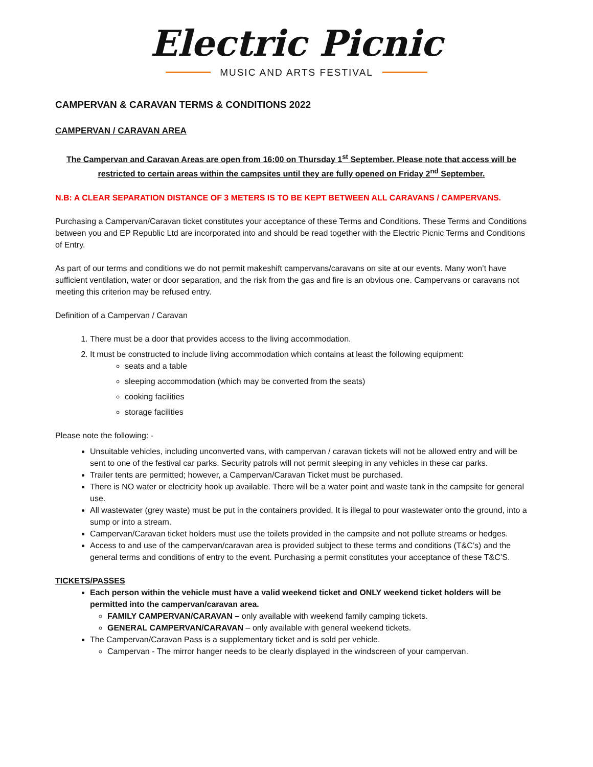Electric Picnic
MUSIC AND ARTS FESTIVAL
CAMPERVAN & CARAVAN TERMS & CONDITIONS 2022
CAMPERVAN / CARAVAN AREA
The Campervan and Caravan Areas are open from 16:00 on Thursday 1<sup>st</sup> September. Please note that access will be restricted to certain areas within the campsites until they are fully opened on Friday 2<sup>nd</sup> September.
N.B: A CLEAR SEPARATION DISTANCE OF 3 METERS IS TO BE KEPT BETWEEN ALL CARAVANS / CAMPERVANS.
Purchasing a Campervan/Caravan ticket constitutes your acceptance of these Terms and Conditions. These Terms and Conditions between you and EP Republic Ltd are incorporated into and should be read together with the Electric Picnic Terms and Conditions of Entry.
As part of our terms and conditions we do not permit makeshift campervans/caravans on site at our events. Many won’t have sufficient ventilation, water or door separation, and the risk from the gas and fire is an obvious one. Campervans or caravans not meeting this criterion may be refused entry.
Definition of a Campervan / Caravan
1. There must be a door that provides access to the living accommodation.
2. It must be constructed to include living accommodation which contains at least the following equipment:
seats and a table
sleeping accommodation (which may be converted from the seats)
cooking facilities
storage facilities
Please note the following: -
Unsuitable vehicles, including unconverted vans, with campervan / caravan tickets will not be allowed entry and will be sent to one of the festival car parks. Security patrols will not permit sleeping in any vehicles in these car parks.
Trailer tents are permitted; however, a Campervan/Caravan Ticket must be purchased.
There is NO water or electricity hook up available. There will be a water point and waste tank in the campsite for general use.
All wastewater (grey waste) must be put in the containers provided. It is illegal to pour wastewater onto the ground, into a sump or into a stream.
Campervan/Caravan ticket holders must use the toilets provided in the campsite and not pollute streams or hedges.
Access to and use of the campervan/caravan area is provided subject to these terms and conditions (T&C’s) and the general terms and conditions of entry to the event. Purchasing a permit constitutes your acceptance of these T&C’S.
TICKETS/PASSES
Each person within the vehicle must have a valid weekend ticket and ONLY weekend ticket holders will be permitted into the campervan/caravan area.
FAMILY CAMPERVAN/CARAVAN – only available with weekend family camping tickets.
GENERAL CAMPERVAN/CARAVAN – only available with general weekend tickets.
The Campervan/Caravan Pass is a supplementary ticket and is sold per vehicle.
Campervan - The mirror hanger needs to be clearly displayed in the windscreen of your campervan.